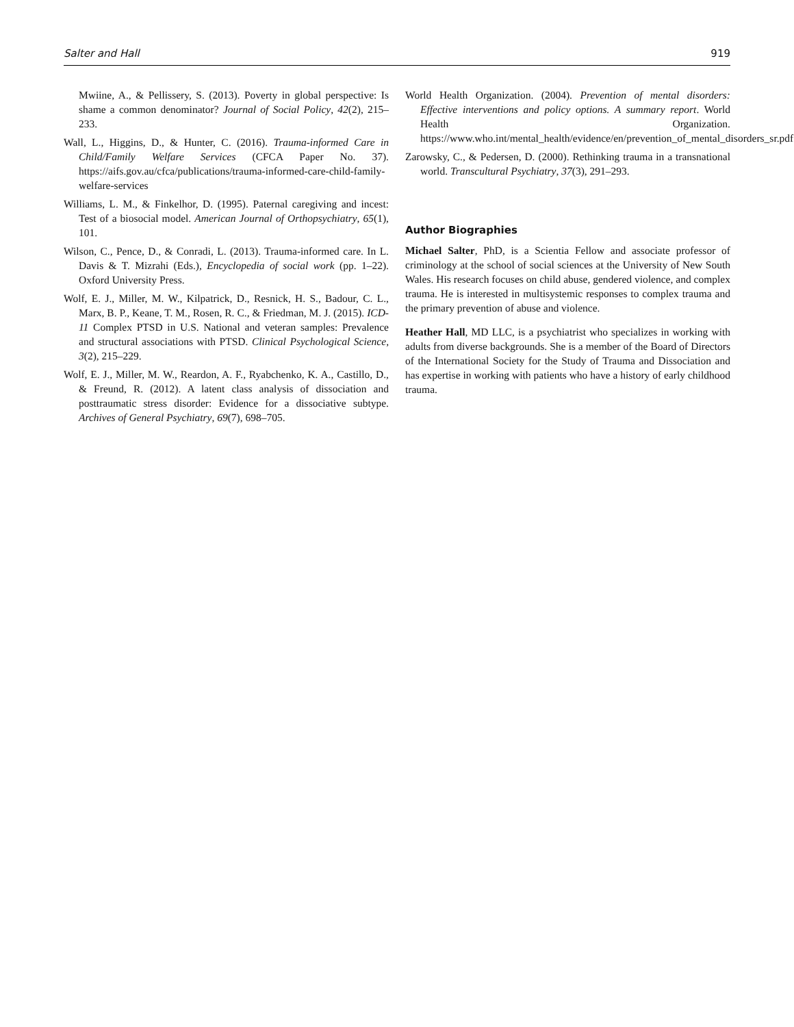Salter and Hall 919
Mwiine, A., & Pellissery, S. (2013). Poverty in global perspective: Is shame a common denominator? Journal of Social Policy, 42(2), 215–233.
Wall, L., Higgins, D., & Hunter, C. (2016). Trauma-informed Care in Child/Family Welfare Services (CFCA Paper No. 37). https://aifs.gov.au/cfca/publications/trauma-informed-care-child-family-welfare-services
Williams, L. M., & Finkelhor, D. (1995). Paternal caregiving and incest: Test of a biosocial model. American Journal of Orthopsychiatry, 65(1), 101.
Wilson, C., Pence, D., & Conradi, L. (2013). Trauma-informed care. In L. Davis & T. Mizrahi (Eds.), Encyclopedia of social work (pp. 1–22). Oxford University Press.
Wolf, E. J., Miller, M. W., Kilpatrick, D., Resnick, H. S., Badour, C. L., Marx, B. P., Keane, T. M., Rosen, R. C., & Friedman, M. J. (2015). ICD-11 Complex PTSD in U.S. National and veteran samples: Prevalence and structural associations with PTSD. Clinical Psychological Science, 3(2), 215–229.
Wolf, E. J., Miller, M. W., Reardon, A. F., Ryabchenko, K. A., Castillo, D., & Freund, R. (2012). A latent class analysis of dissociation and posttraumatic stress disorder: Evidence for a dissociative subtype. Archives of General Psychiatry, 69(7), 698–705.
World Health Organization. (2004). Prevention of mental disorders: Effective interventions and policy options. A summary report. World Health Organization. https://www.who.int/mental_health/evidence/en/prevention_of_mental_disorders_sr.pdf.
Zarowsky, C., & Pedersen, D. (2000). Rethinking trauma in a transnational world. Transcultural Psychiatry, 37(3), 291–293.
Author Biographies
Michael Salter, PhD, is a Scientia Fellow and associate professor of criminology at the school of social sciences at the University of New South Wales. His research focuses on child abuse, gendered violence, and complex trauma. He is interested in multisystemic responses to complex trauma and the primary prevention of abuse and violence.
Heather Hall, MD LLC, is a psychiatrist who specializes in working with adults from diverse backgrounds. She is a member of the Board of Directors of the International Society for the Study of Trauma and Dissociation and has expertise in working with patients who have a history of early childhood trauma.